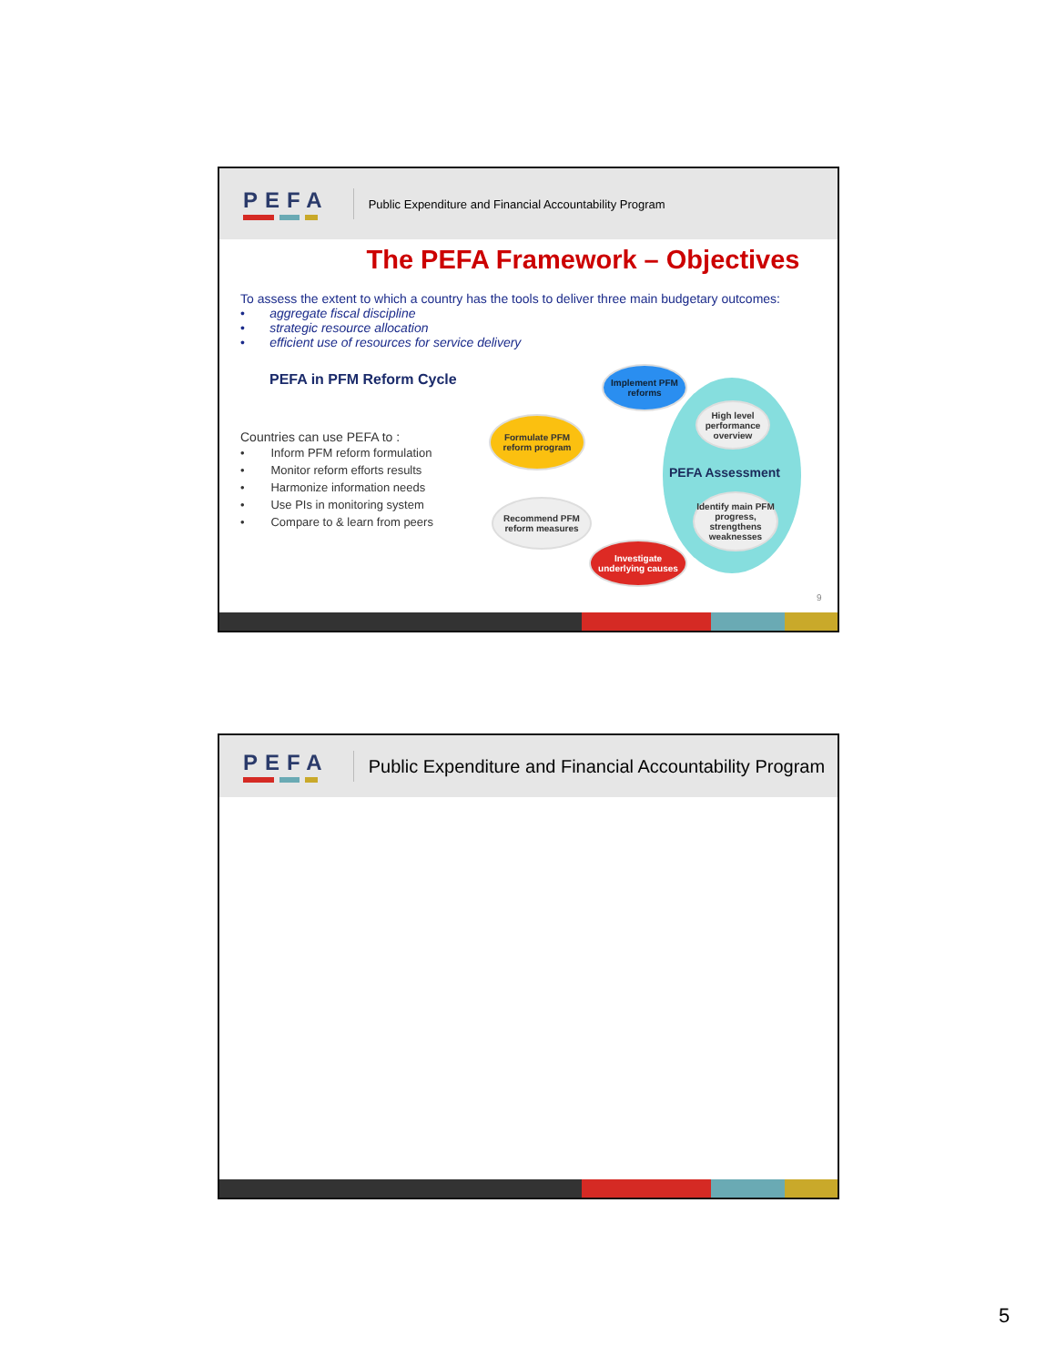PEFA
Public Expenditure and Financial Accountability Program
The PEFA Framework – Objectives
To assess the extent to which a country has the tools to deliver three main budgetary outcomes:
• aggregate fiscal discipline
• strategic resource allocation
• efficient use of resources for service delivery
PEFA in PFM Reform Cycle
Countries can use PEFA to :
• Inform PFM reform formulation
• Monitor reform efforts results
• Harmonize information needs
• Use PIs in monitoring system
• Compare to & learn from peers
PEFA Assessment
Implement PFM reforms
Formulate PFM reform program
High level performance overview
Identify main PFM progress, strengthens weaknesses
Recommend PFM reform measures
Investigate underlying causes
9
PEFA
Public Expenditure and Financial Accountability Program
5